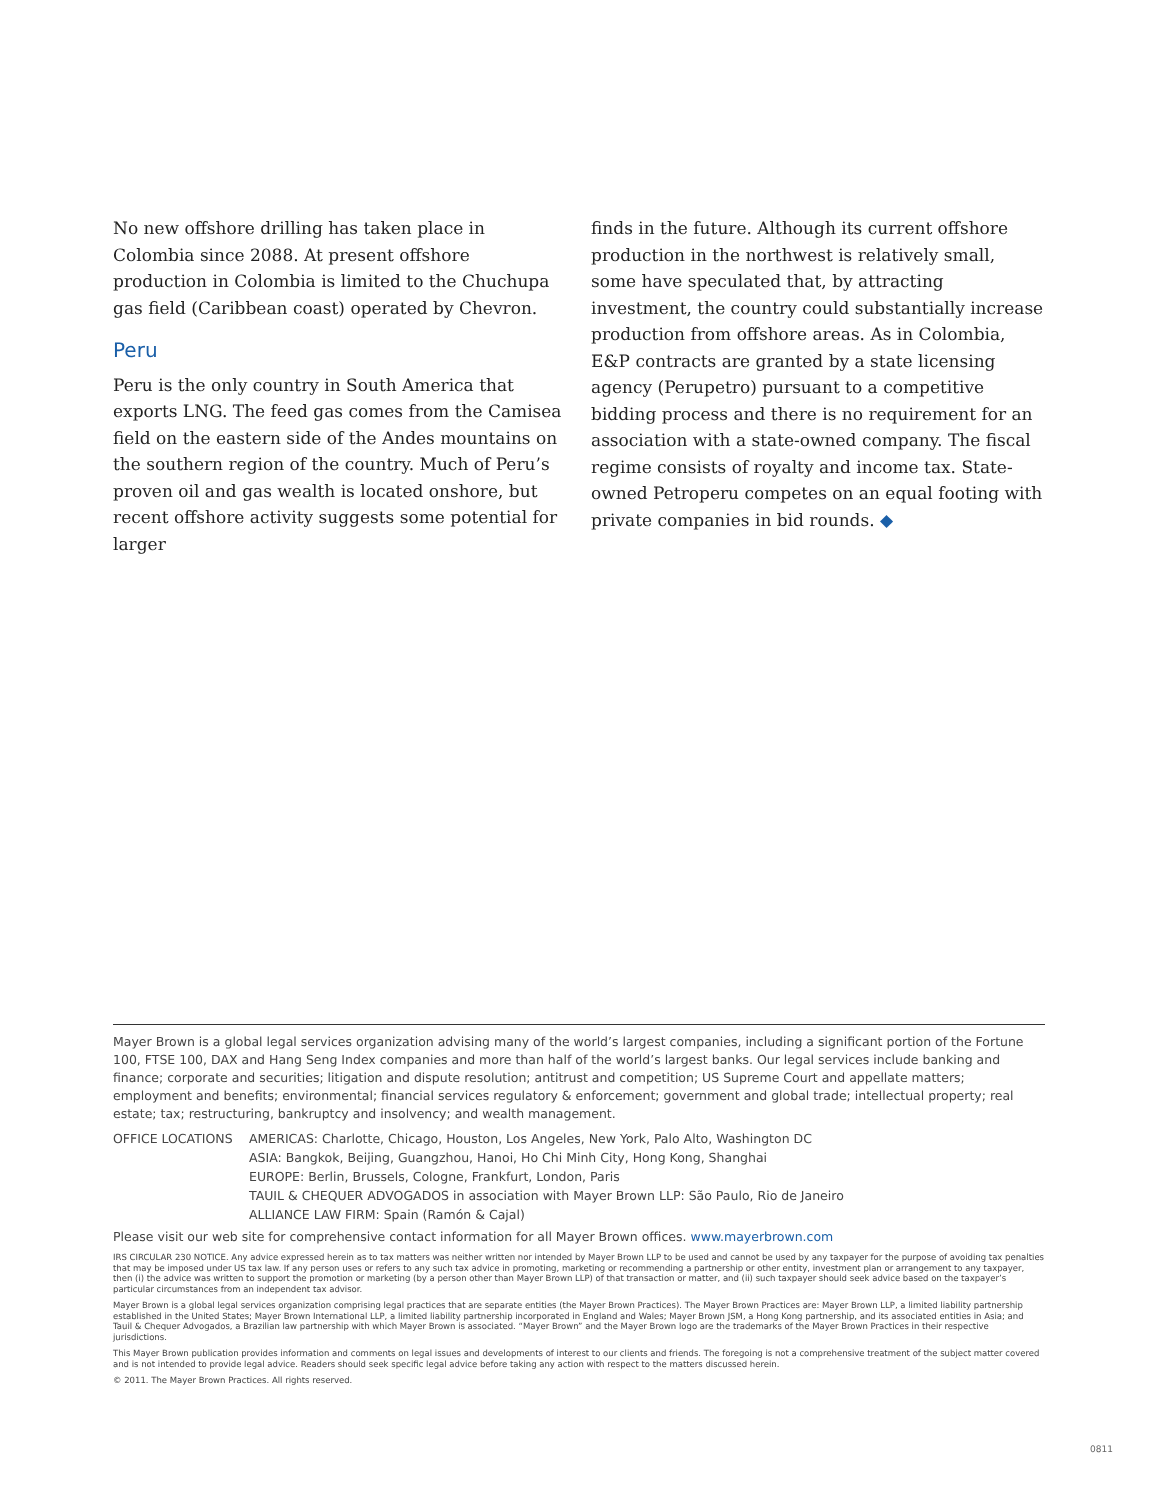No new offshore drilling has taken place in Colombia since 2088. At present offshore production in Colombia is limited to the Chuchupa gas field (Caribbean coast) operated by Chevron.
Peru
Peru is the only country in South America that exports LNG. The feed gas comes from the Camisea field on the eastern side of the Andes mountains on the southern region of the country. Much of Peru’s proven oil and gas wealth is located onshore, but recent offshore activity suggests some potential for larger
finds in the future. Although its current offshore production in the northwest is relatively small, some have speculated that, by attracting investment, the country could substantially increase production from offshore areas. As in Colombia, E&P contracts are granted by a state licensing agency (Perupetro) pursuant to a competitive bidding process and there is no requirement for an association with a state-owned company. The fiscal regime consists of royalty and income tax. State-owned Petroperu competes on an equal footing with private companies in bid rounds. ◆
Mayer Brown is a global legal services organization advising many of the world’s largest companies, including a significant portion of the Fortune 100, FTSE 100, DAX and Hang Seng Index companies and more than half of the world’s largest banks. Our legal services include banking and finance; corporate and securities; litigation and dispute resolution; antitrust and competition; US Supreme Court and appellate matters; employment and benefits; environmental; financial services regulatory & enforcement; government and global trade; intellectual property; real estate; tax; restructuring, bankruptcy and insolvency; and wealth management.
OFFICE LOCATIONS AMERICAS: Charlotte, Chicago, Houston, Los Angeles, New York, Palo Alto, Washington DC
ASIA: Bangkok, Beijing, Guangzhou, Hanoi, Ho Chi Minh City, Hong Kong, Shanghai
EUROPE: Berlin, Brussels, Cologne, Frankfurt, London, Paris
TAUIL & CHEQUER ADVOGADOS in association with Mayer Brown LLP: São Paulo, Rio de Janeiro
ALLIANCE LAW FIRM: Spain (Ramón & Cajal)
Please visit our web site for comprehensive contact information for all Mayer Brown offices. www.mayerbrown.com
IRS CIRCULAR 230 NOTICE. Any advice expressed herein as to tax matters was neither written nor intended by Mayer Brown LLP to be used and cannot be used by any taxpayer for the purpose of avoiding tax penalties that may be imposed under US tax law. If any person uses or refers to any such tax advice in promoting, marketing or recommending a partnership or other entity, investment plan or arrangement to any taxpayer, then (i) the advice was written to support the promotion or marketing (by a person other than Mayer Brown LLP) of that transaction or matter, and (ii) such taxpayer should seek advice based on the taxpayer’s particular circumstances from an independent tax advisor.
Mayer Brown is a global legal services organization comprising legal practices that are separate entities (the Mayer Brown Practices). The Mayer Brown Practices are: Mayer Brown LLP, a limited liability partnership established in the United States; Mayer Brown International LLP, a limited liability partnership incorporated in England and Wales; Mayer Brown JSM, a Hong Kong partnership, and its associated entities in Asia; and Tauil & Chequer Advogados, a Brazilian law partnership with which Mayer Brown is associated. “Mayer Brown” and the Mayer Brown logo are the trademarks of the Mayer Brown Practices in their respective jurisdictions.
This Mayer Brown publication provides information and comments on legal issues and developments of interest to our clients and friends. The foregoing is not a comprehensive treatment of the subject matter covered and is not intended to provide legal advice. Readers should seek specific legal advice before taking any action with respect to the matters discussed herein.
© 2011. The Mayer Brown Practices. All rights reserved.
0811